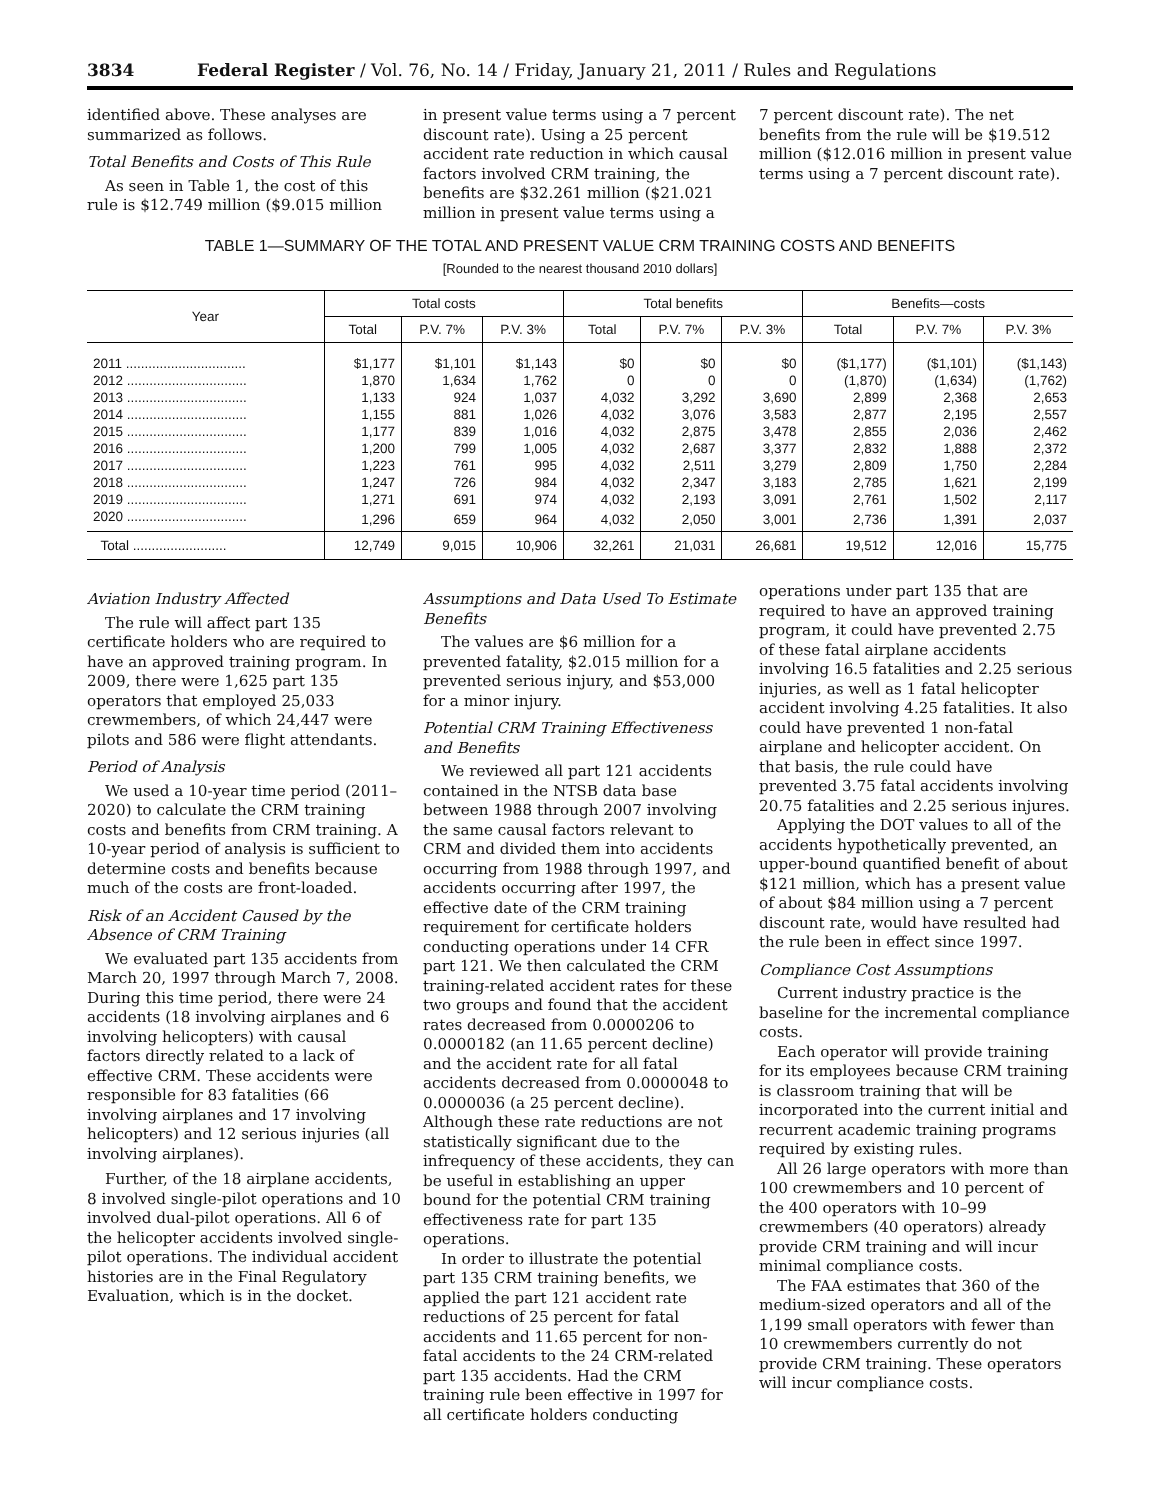3834 Federal Register / Vol. 76, No. 14 / Friday, January 21, 2011 / Rules and Regulations
identified above. These analyses are summarized as follows.
Total Benefits and Costs of This Rule
As seen in Table 1, the cost of this rule is $12.749 million ($9.015 million
in present value terms using a 7 percent discount rate). Using a 25 percent accident rate reduction in which causal factors involved CRM training, the benefits are $32.261 million ($21.021 million in present value terms using a
7 percent discount rate). The net benefits from the rule will be $19.512 million ($12.016 million in present value terms using a 7 percent discount rate).
TABLE 1—SUMMARY OF THE TOTAL AND PRESENT VALUE CRM TRAINING COSTS AND BENEFITS
[Rounded to the nearest thousand 2010 dollars]
| Year | Total costs | | | Total benefits | | | Benefits—costs | | |
| --- | --- | --- | --- | --- | --- | --- | --- | --- | --- |
| | Total | P.V. 7% | P.V. 3% | Total | P.V. 7% | P.V. 3% | Total | P.V. 7% | P.V. 3% |
| 2011 ................................ | $1,177 | $1,101 | $1,143 | $0 | $0 | $0 | ($1,177) | ($1,101) | ($1,143) |
| 2012 ................................ | 1,870 | 1,634 | 1,762 | 0 | 0 | 0 | (1,870) | (1,634) | (1,762) |
| 2013 ................................ | 1,133 | 924 | 1,037 | 4,032 | 3,292 | 3,690 | 2,899 | 2,368 | 2,653 |
| 2014 ................................ | 1,155 | 881 | 1,026 | 4,032 | 3,076 | 3,583 | 2,877 | 2,195 | 2,557 |
| 2015 ................................ | 1,177 | 839 | 1,016 | 4,032 | 2,875 | 3,478 | 2,855 | 2,036 | 2,462 |
| 2016 ................................ | 1,200 | 799 | 1,005 | 4,032 | 2,687 | 3,377 | 2,832 | 1,888 | 2,372 |
| 2017 ................................ | 1,223 | 761 | 995 | 4,032 | 2,511 | 3,279 | 2,809 | 1,750 | 2,284 |
| 2018 ................................ | 1,247 | 726 | 984 | 4,032 | 2,347 | 3,183 | 2,785 | 1,621 | 2,199 |
| 2019 ................................ | 1,271 | 691 | 974 | 4,032 | 2,193 | 3,091 | 2,761 | 1,502 | 2,117 |
| 2020 ................................ | 1,296 | 659 | 964 | 4,032 | 2,050 | 3,001 | 2,736 | 1,391 | 2,037 |
| Total ......................... | 12,749 | 9,015 | 10,906 | 32,261 | 21,031 | 26,681 | 19,512 | 12,016 | 15,775 |
Aviation Industry Affected
The rule will affect part 135 certificate holders who are required to have an approved training program. In 2009, there were 1,625 part 135 operators that employed 25,033 crewmembers, of which 24,447 were pilots and 586 were flight attendants.
Period of Analysis
We used a 10-year time period (2011–2020) to calculate the CRM training costs and benefits from CRM training. A 10-year period of analysis is sufficient to determine costs and benefits because much of the costs are front-loaded.
Risk of an Accident Caused by the Absence of CRM Training
We evaluated part 135 accidents from March 20, 1997 through March 7, 2008. During this time period, there were 24 accidents (18 involving airplanes and 6 involving helicopters) with causal factors directly related to a lack of effective CRM. These accidents were responsible for 83 fatalities (66 involving airplanes and 17 involving helicopters) and 12 serious injuries (all involving airplanes).
Further, of the 18 airplane accidents, 8 involved single-pilot operations and 10 involved dual-pilot operations. All 6 of the helicopter accidents involved single-pilot operations. The individual accident histories are in the Final Regulatory Evaluation, which is in the docket.
Assumptions and Data Used To Estimate Benefits
The values are $6 million for a prevented fatality, $2.015 million for a prevented serious injury, and $53,000 for a minor injury.
Potential CRM Training Effectiveness and Benefits
We reviewed all part 121 accidents contained in the NTSB data base between 1988 through 2007 involving the same causal factors relevant to CRM and divided them into accidents occurring from 1988 through 1997, and accidents occurring after 1997, the effective date of the CRM training requirement for certificate holders conducting operations under 14 CFR part 121. We then calculated the CRM training-related accident rates for these two groups and found that the accident rates decreased from 0.0000206 to 0.0000182 (an 11.65 percent decline) and the accident rate for all fatal accidents decreased from 0.0000048 to 0.0000036 (a 25 percent decline). Although these rate reductions are not statistically significant due to the infrequency of these accidents, they can be useful in establishing an upper bound for the potential CRM training effectiveness rate for part 135 operations.
In order to illustrate the potential part 135 CRM training benefits, we applied the part 121 accident rate reductions of 25 percent for fatal accidents and 11.65 percent for non-fatal accidents to the 24 CRM-related part 135 accidents. Had the CRM training rule been effective in 1997 for all certificate holders conducting
operations under part 135 that are required to have an approved training program, it could have prevented 2.75 of these fatal airplane accidents involving 16.5 fatalities and 2.25 serious injuries, as well as 1 fatal helicopter accident involving 4.25 fatalities. It also could have prevented 1 non-fatal airplane and helicopter accident. On that basis, the rule could have prevented 3.75 fatal accidents involving 20.75 fatalities and 2.25 serious injures.
Applying the DOT values to all of the accidents hypothetically prevented, an upper-bound quantified benefit of about $121 million, which has a present value of about $84 million using a 7 percent discount rate, would have resulted had the rule been in effect since 1997.
Compliance Cost Assumptions
Current industry practice is the baseline for the incremental compliance costs.
Each operator will provide training for its employees because CRM training is classroom training that will be incorporated into the current initial and recurrent academic training programs required by existing rules.
All 26 large operators with more than 100 crewmembers and 10 percent of the 400 operators with 10–99 crewmembers (40 operators) already provide CRM training and will incur minimal compliance costs.
The FAA estimates that 360 of the medium-sized operators and all of the 1,199 small operators with fewer than 10 crewmembers currently do not provide CRM training. These operators will incur compliance costs.